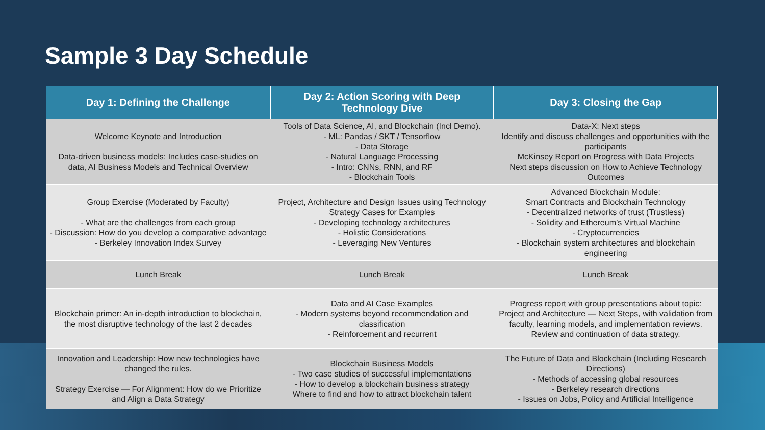Sample 3 Day Schedule
| Day 1: Defining the Challenge | Day 2: Action Scoring with Deep Technology Dive | Day 3: Closing the Gap |
| --- | --- | --- |
| Welcome Keynote and Introduction Data-driven business models: Includes case-studies on data, AI Business Models and Technical Overview | Tools of Data Science, AI, and Blockchain (Incl Demo). - ML: Pandas / SKT / Tensorflow - Data Storage - Natural Language Processing - Intro: CNNs, RNN, and RF - Blockchain Tools | Data-X: Next steps Identify and discuss challenges and opportunities with the participants McKinsey Report on Progress with Data Projects Next steps discussion on How to Achieve Technology Outcomes |
| Group Exercise (Moderated by Faculty) - What are the challenges from each group - Discussion: How do you develop a comparative advantage - Berkeley Innovation Index Survey | Project, Architecture and Design Issues using Technology Strategy Cases for Examples - Developing technology architectures - Holistic Considerations - Leveraging New Ventures | Advanced Blockchain Module: Smart Contracts and Blockchain Technology - Decentralized networks of trust (Trustless) - Solidity and Ethereum’s Virtual Machine - Cryptocurrencies - Blockchain system architectures and blockchain engineering |
| Lunch Break | Lunch Break | Lunch Break |
| Blockchain primer: An in-depth introduction to blockchain, the most disruptive technology of the last 2 decades | Data and AI Case Examples - Modern systems beyond recommendation and classification - Reinforcement and recurrent | Progress report with group presentations about topic: Project and Architecture — Next Steps, with validation from faculty, learning models, and implementation reviews. Review and continuation of data strategy. |
| Innovation and Leadership: How new technologies have changed the rules. Strategy Exercise — For Alignment: How do we Prioritize and Align a Data Strategy | Blockchain Business Models - Two case studies of successful implementations - How to develop a blockchain business strategy Where to find and how to attract blockchain talent | The Future of Data and Blockchain (Including Research Directions) - Methods of accessing global resources - Berkeley research directions - Issues on Jobs, Policy and Artificial Intelligence |